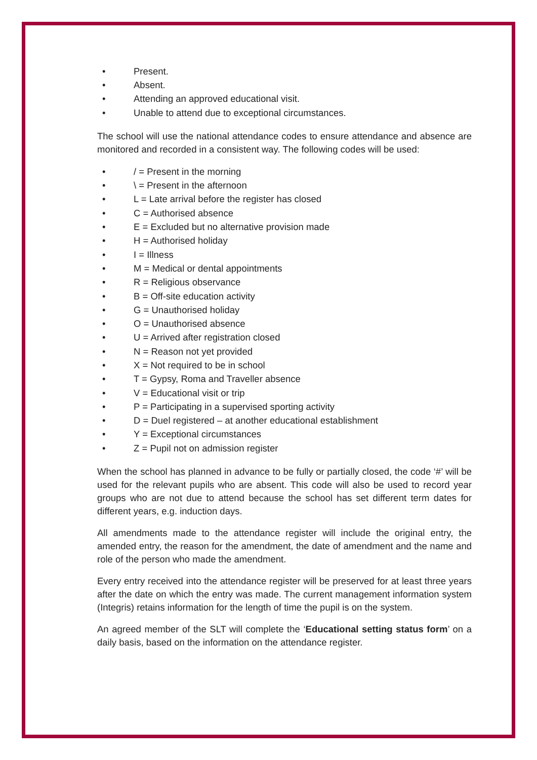• Present.
• Absent.
• Attending an approved educational visit.
• Unable to attend due to exceptional circumstances.
The school will use the national attendance codes to ensure attendance and absence are monitored and recorded in a consistent way. The following codes will be used:
• / = Present in the morning
• \ = Present in the afternoon
• L = Late arrival before the register has closed
• C = Authorised absence
• E = Excluded but no alternative provision made
• H = Authorised holiday
• I = Illness
• M = Medical or dental appointments
• R = Religious observance
• B = Off-site education activity
• G = Unauthorised holiday
• O = Unauthorised absence
• U = Arrived after registration closed
• N = Reason not yet provided
• X = Not required to be in school
• T = Gypsy, Roma and Traveller absence
• V = Educational visit or trip
• P = Participating in a supervised sporting activity
• D = Duel registered – at another educational establishment
• Y = Exceptional circumstances
• Z = Pupil not on admission register
When the school has planned in advance to be fully or partially closed, the code ‘#’ will be used for the relevant pupils who are absent. This code will also be used to record year groups who are not due to attend because the school has set different term dates for different years, e.g. induction days.
All amendments made to the attendance register will include the original entry, the amended entry, the reason for the amendment, the date of amendment and the name and role of the person who made the amendment.
Every entry received into the attendance register will be preserved for at least three years after the date on which the entry was made. The current management information system (Integris) retains information for the length of time the pupil is on the system.
An agreed member of the SLT will complete the ‘Educational setting status form’ on a daily basis, based on the information on the attendance register.